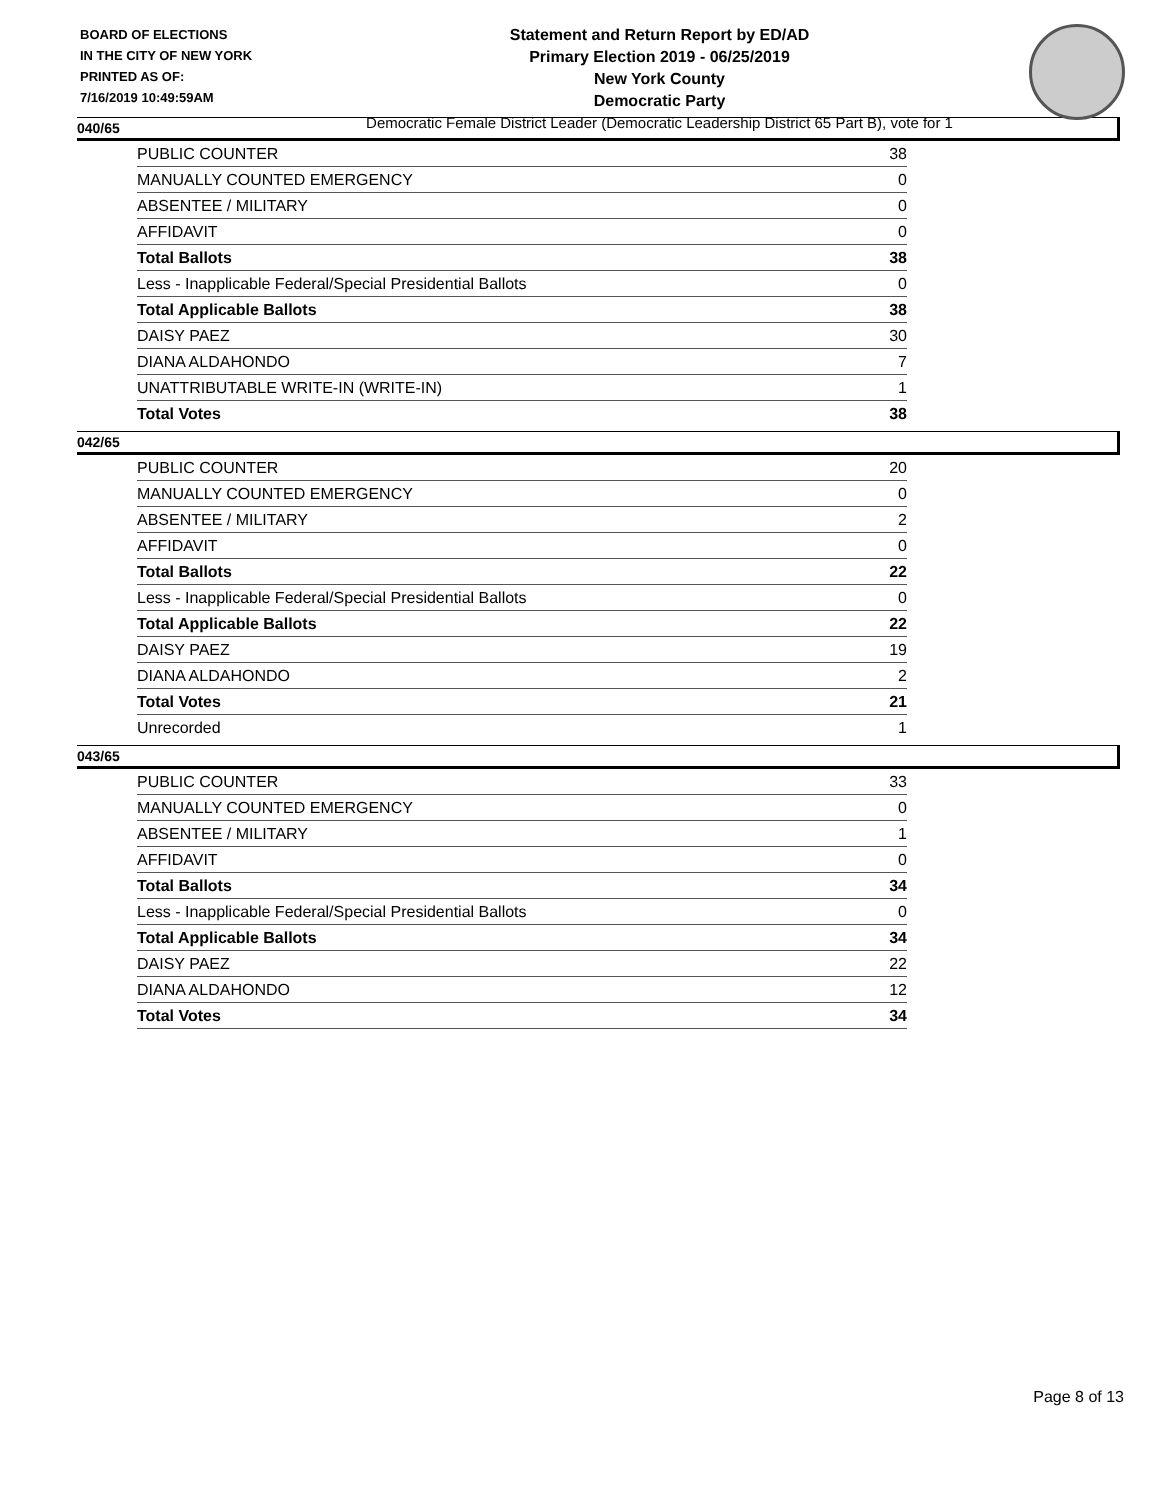BOARD OF ELECTIONS
IN THE CITY OF NEW YORK
PRINTED AS OF:
7/16/2019 10:49:59AM
Statement and Return Report by ED/AD
Primary Election 2019 - 06/25/2019
New York County
Democratic Party
Democratic Female District Leader (Democratic Leadership District 65 Part B), vote for 1
040/65
| PUBLIC COUNTER | 38 |
| MANUALLY COUNTED EMERGENCY | 0 |
| ABSENTEE / MILITARY | 0 |
| AFFIDAVIT | 0 |
| Total Ballots | 38 |
| Less - Inapplicable Federal/Special Presidential Ballots | 0 |
| Total Applicable Ballots | 38 |
| DAISY PAEZ | 30 |
| DIANA ALDAHONDO | 7 |
| UNATTRIBUTABLE WRITE-IN (WRITE-IN) | 1 |
| Total Votes | 38 |
042/65
| PUBLIC COUNTER | 20 |
| MANUALLY COUNTED EMERGENCY | 0 |
| ABSENTEE / MILITARY | 2 |
| AFFIDAVIT | 0 |
| Total Ballots | 22 |
| Less - Inapplicable Federal/Special Presidential Ballots | 0 |
| Total Applicable Ballots | 22 |
| DAISY PAEZ | 19 |
| DIANA ALDAHONDO | 2 |
| Total Votes | 21 |
| Unrecorded | 1 |
043/65
| PUBLIC COUNTER | 33 |
| MANUALLY COUNTED EMERGENCY | 0 |
| ABSENTEE / MILITARY | 1 |
| AFFIDAVIT | 0 |
| Total Ballots | 34 |
| Less - Inapplicable Federal/Special Presidential Ballots | 0 |
| Total Applicable Ballots | 34 |
| DAISY PAEZ | 22 |
| DIANA ALDAHONDO | 12 |
| Total Votes | 34 |
Page 8 of 13